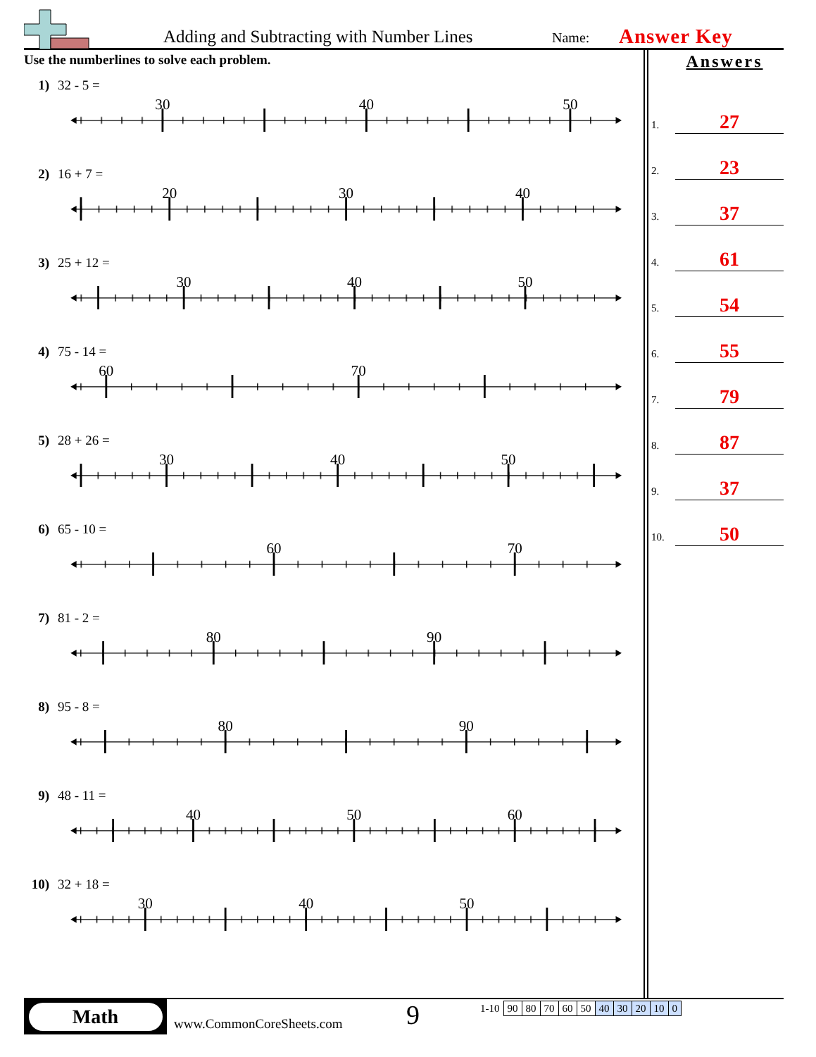Adding and Subtracting with Number Lines
Name:
Answer Key
Use the numberlines to solve each problem.
1) 32 - 5 =
30
40
50
2) 16 + 7 =
20
30
40
3) 25 + 12 =
30
40
50
4) 75 - 14 =
60
70
5) 28 + 26 =
30
40
50
6) 65 - 10 =
60
70
7) 81 - 2 =
80
90
8) 95 - 8 =
80
90
9) 48 - 11 =
40
50
60
10) 32 + 18 =
30
40
50
Answers
1.
27
2.
23
3.
37
4.
61
5.
54
6.
55
7.
79
8.
87
9.
37
10.
50
Math
www.CommonCoreSheets.com
9
| 1-10 | 90 | 80 | 70 | 60 | 50 | 40 | 30 | 20 | 10 | 0 |